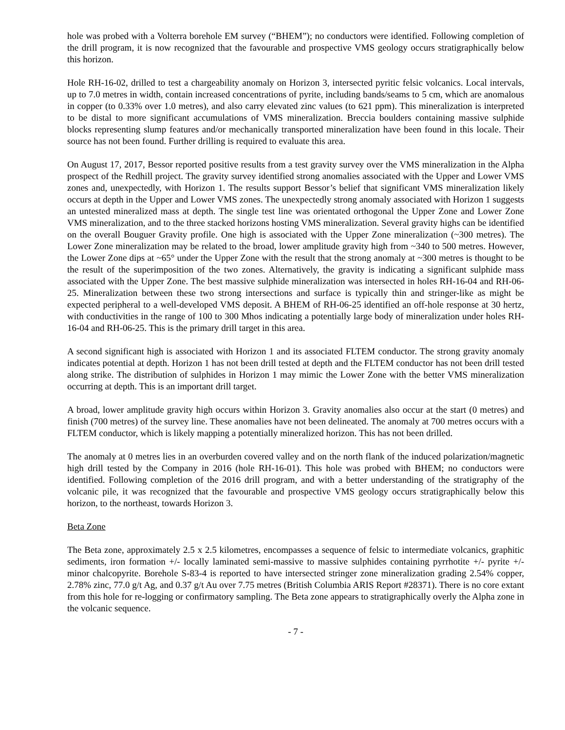hole was probed with a Volterra borehole EM survey (“BHEM”); no conductors were identified. Following completion of the drill program, it is now recognized that the favourable and prospective VMS geology occurs stratigraphically below this horizon.
Hole RH-16-02, drilled to test a chargeability anomaly on Horizon 3, intersected pyritic felsic volcanics. Local intervals, up to 7.0 metres in width, contain increased concentrations of pyrite, including bands/seams to 5 cm, which are anomalous in copper (to 0.33% over 1.0 metres), and also carry elevated zinc values (to 621 ppm). This mineralization is interpreted to be distal to more significant accumulations of VMS mineralization. Breccia boulders containing massive sulphide blocks representing slump features and/or mechanically transported mineralization have been found in this locale. Their source has not been found. Further drilling is required to evaluate this area.
On August 17, 2017, Bessor reported positive results from a test gravity survey over the VMS mineralization in the Alpha prospect of the Redhill project. The gravity survey identified strong anomalies associated with the Upper and Lower VMS zones and, unexpectedly, with Horizon 1. The results support Bessor’s belief that significant VMS mineralization likely occurs at depth in the Upper and Lower VMS zones. The unexpectedly strong anomaly associated with Horizon 1 suggests an untested mineralized mass at depth. The single test line was orientated orthogonal the Upper Zone and Lower Zone VMS mineralization, and to the three stacked horizons hosting VMS mineralization. Several gravity highs can be identified on the overall Bouguer Gravity profile. One high is associated with the Upper Zone mineralization (~300 metres). The Lower Zone mineralization may be related to the broad, lower amplitude gravity high from ~340 to 500 metres. However, the Lower Zone dips at ~65° under the Upper Zone with the result that the strong anomaly at ~300 metres is thought to be the result of the superimposition of the two zones. Alternatively, the gravity is indicating a significant sulphide mass associated with the Upper Zone. The best massive sulphide mineralization was intersected in holes RH-16-04 and RH-06-25. Mineralization between these two strong intersections and surface is typically thin and stringer-like as might be expected peripheral to a well-developed VMS deposit. A BHEM of RH-06-25 identified an off-hole response at 30 hertz, with conductivities in the range of 100 to 300 Mhos indicating a potentially large body of mineralization under holes RH-16-04 and RH-06-25. This is the primary drill target in this area.
A second significant high is associated with Horizon 1 and its associated FLTEM conductor. The strong gravity anomaly indicates potential at depth. Horizon 1 has not been drill tested at depth and the FLTEM conductor has not been drill tested along strike. The distribution of sulphides in Horizon 1 may mimic the Lower Zone with the better VMS mineralization occurring at depth. This is an important drill target.
A broad, lower amplitude gravity high occurs within Horizon 3. Gravity anomalies also occur at the start (0 metres) and finish (700 metres) of the survey line. These anomalies have not been delineated. The anomaly at 700 metres occurs with a FLTEM conductor, which is likely mapping a potentially mineralized horizon. This has not been drilled.
The anomaly at 0 metres lies in an overburden covered valley and on the north flank of the induced polarization/magnetic high drill tested by the Company in 2016 (hole RH-16-01). This hole was probed with BHEM; no conductors were identified. Following completion of the 2016 drill program, and with a better understanding of the stratigraphy of the volcanic pile, it was recognized that the favourable and prospective VMS geology occurs stratigraphically below this horizon, to the northeast, towards Horizon 3.
Beta Zone
The Beta zone, approximately 2.5 x 2.5 kilometres, encompasses a sequence of felsic to intermediate volcanics, graphitic sediments, iron formation +/- locally laminated semi-massive to massive sulphides containing pyrrhotite +/- pyrite +/- minor chalcopyrite. Borehole S-83-4 is reported to have intersected stringer zone mineralization grading 2.54% copper, 2.78% zinc, 77.0 g/t Ag, and 0.37 g/t Au over 7.75 metres (British Columbia ARIS Report #28371). There is no core extant from this hole for re-logging or confirmatory sampling. The Beta zone appears to stratigraphically overly the Alpha zone in the volcanic sequence.
- 7 -